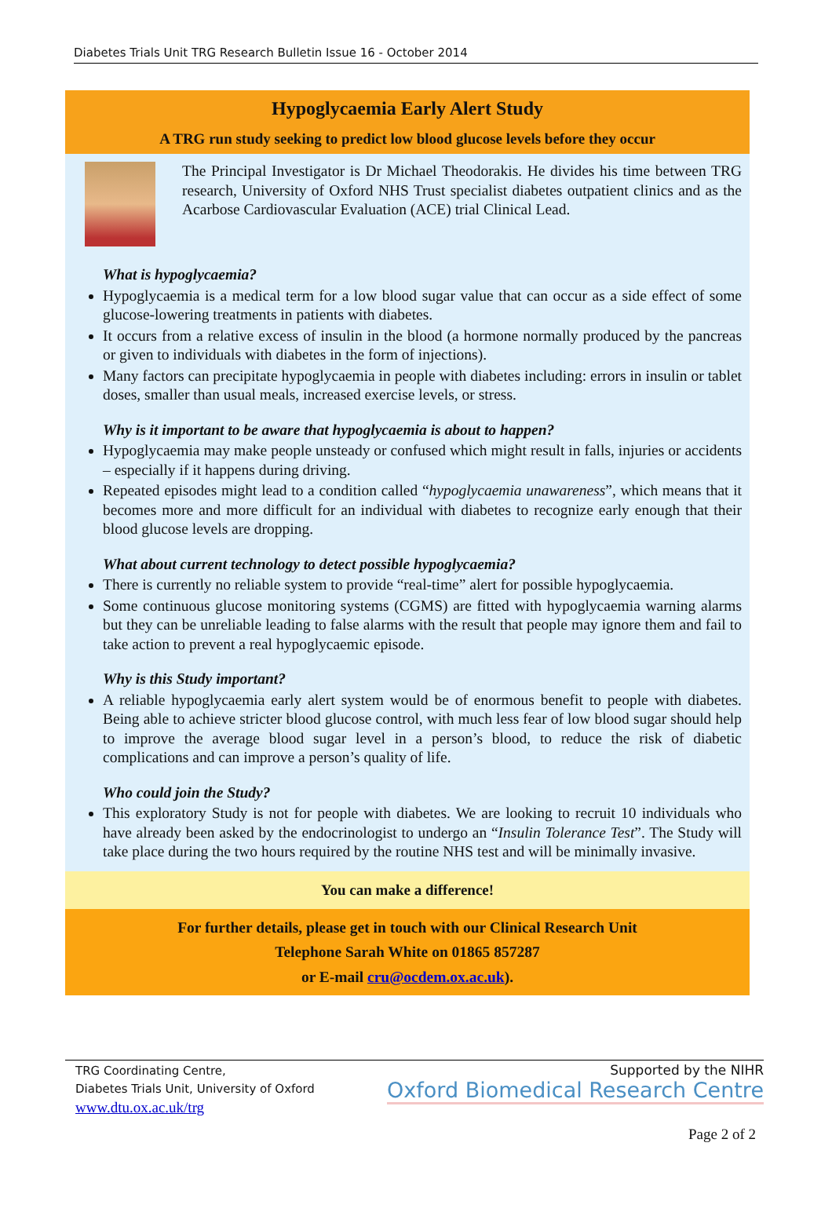Diabetes Trials Unit TRG Research Bulletin Issue 16 - October 2014
Hypoglycaemia Early Alert Study
A TRG run study seeking to predict low blood glucose levels before they occur
The Principal Investigator is Dr Michael Theodorakis. He divides his time between TRG research, University of Oxford NHS Trust specialist diabetes outpatient clinics and as the Acarbose Cardiovascular Evaluation (ACE) trial Clinical Lead.
What is hypoglycaemia?
Hypoglycaemia is a medical term for a low blood sugar value that can occur as a side effect of some glucose-lowering treatments in patients with diabetes.
It occurs from a relative excess of insulin in the blood (a hormone normally produced by the pancreas or given to individuals with diabetes in the form of injections).
Many factors can precipitate hypoglycaemia in people with diabetes including: errors in insulin or tablet doses, smaller than usual meals, increased exercise levels, or stress.
Why is it important to be aware that hypoglycaemia is about to happen?
Hypoglycaemia may make people unsteady or confused which might result in falls, injuries or accidents – especially if it happens during driving.
Repeated episodes might lead to a condition called “hypoglycaemia unawareness”, which means that it becomes more and more difficult for an individual with diabetes to recognize early enough that their blood glucose levels are dropping.
What about current technology to detect possible hypoglycaemia?
There is currently no reliable system to provide “real-time” alert for possible hypoglycaemia.
Some continuous glucose monitoring systems (CGMS) are fitted with hypoglycaemia warning alarms but they can be unreliable leading to false alarms with the result that people may ignore them and fail to take action to prevent a real hypoglycaemic episode.
Why is this Study important?
A reliable hypoglycaemia early alert system would be of enormous benefit to people with diabetes. Being able to achieve stricter blood glucose control, with much less fear of low blood sugar should help to improve the average blood sugar level in a person’s blood, to reduce the risk of diabetic complications and can improve a person’s quality of life.
Who could join the Study?
This exploratory Study is not for people with diabetes. We are looking to recruit 10 individuals who have already been asked by the endocrinologist to undergo an “Insulin Tolerance Test”. The Study will take place during the two hours required by the routine NHS test and will be minimally invasive.
You can make a difference!
For further details, please get in touch with our Clinical Research Unit
Telephone Sarah White on 01865 857287
or E-mail cru@ocdem.ox.ac.uk).
TRG Coordinating Centre,
Diabetes Trials Unit, University of Oxford
www.dtu.ox.ac.uk/trg
Supported by the NIHR
Oxford Biomedical Research Centre
Page 2 of 2